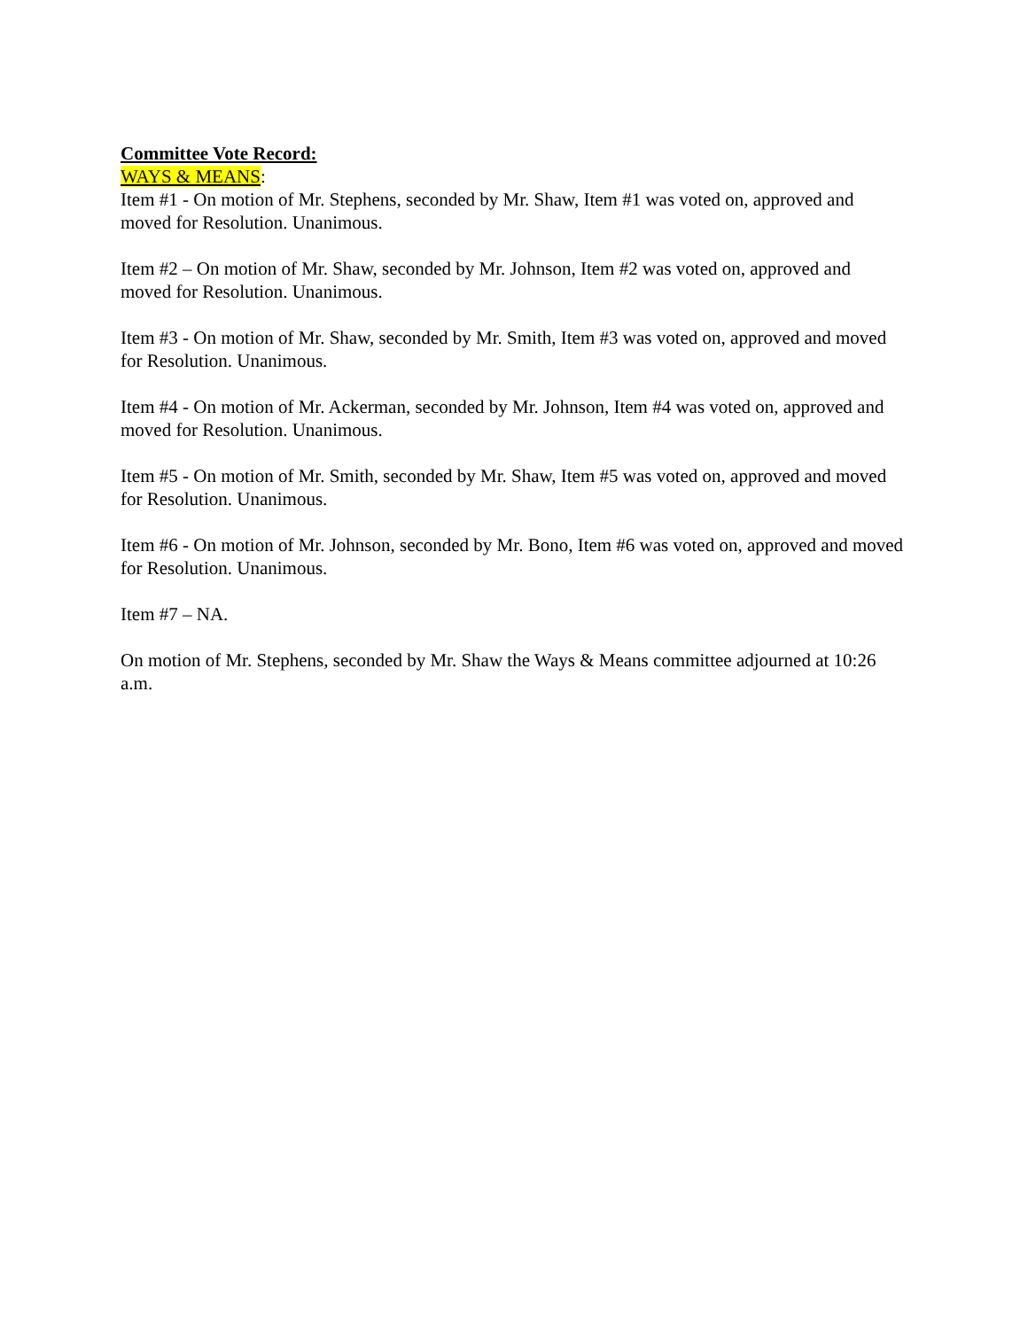Committee Vote Record:
WAYS & MEANS:
Item #1 - On motion of Mr. Stephens, seconded by Mr. Shaw, Item #1 was voted on, approved and moved for Resolution. Unanimous.
Item #2 – On motion of Mr. Shaw, seconded by Mr. Johnson, Item #2 was voted on, approved and moved for Resolution. Unanimous.
Item #3 - On motion of Mr. Shaw, seconded by Mr. Smith, Item #3 was voted on, approved and moved for Resolution. Unanimous.
Item #4 - On motion of Mr. Ackerman, seconded by Mr. Johnson, Item #4 was voted on, approved and moved for Resolution. Unanimous.
Item #5 - On motion of Mr. Smith, seconded by Mr. Shaw, Item #5 was voted on, approved and moved for Resolution. Unanimous.
Item #6 - On motion of Mr. Johnson, seconded by Mr. Bono, Item #6 was voted on, approved and moved for Resolution. Unanimous.
Item #7 – NA.
On motion of Mr. Stephens, seconded by Mr. Shaw the Ways & Means committee adjourned at 10:26 a.m.